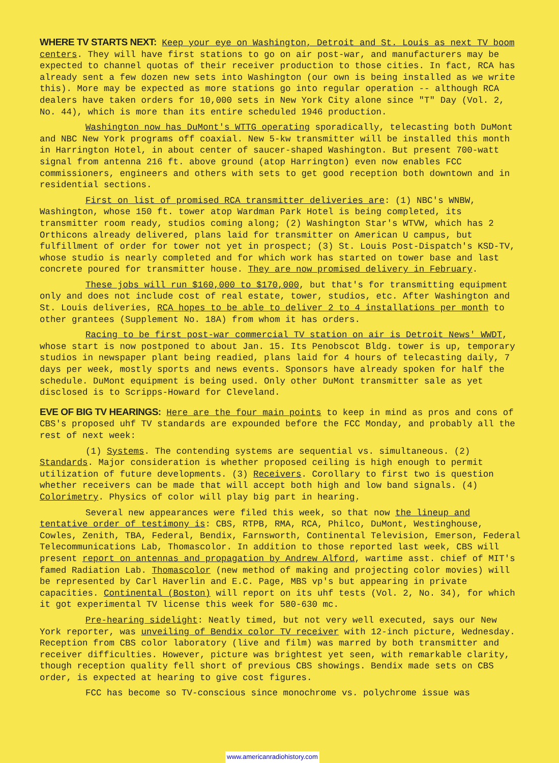WHERE TV STARTS NEXT: Keep your eye on Washington, Detroit and St. Louis as next TV boom centers. They will have first stations to go on air post-war, and manufacturers may be expected to channel quotas of their receiver production to those cities. In fact, RCA has already sent a few dozen new sets into Washington (our own is being installed as we write this). More may be expected as more stations go into regular operation -- although RCA dealers have taken orders for 10,000 sets in New York City alone since "T" Day (Vol. 2, No. 44), which is more than its entire scheduled 1946 production.
Washington now has DuMont's WTTG operating sporadically, telecasting both DuMont and NBC New York programs off coaxial. New 5-kw transmitter will be installed this month in Harrington Hotel, in about center of saucer-shaped Washington. But present 700-watt signal from antenna 216 ft. above ground (atop Harrington) even now enables FCC commissioners, engineers and others with sets to get good reception both downtown and in residential sections.
First on list of promised RCA transmitter deliveries are: (1) NBC's WNBW, Washington, whose 150 ft. tower atop Wardman Park Hotel is being completed, its transmitter room ready, studios coming along; (2) Washington Star's WTVW, which has 2 Orthicons already delivered, plans laid for transmitter on American U campus, but fulfillment of order for tower not yet in prospect; (3) St. Louis Post-Dispatch's KSD-TV, whose studio is nearly completed and for which work has started on tower base and last concrete poured for transmitter house. They are now promised delivery in February.
These jobs will run $160,000 to $170,000, but that's for transmitting equipment only and does not include cost of real estate, tower, studios, etc. After Washington and St. Louis deliveries, RCA hopes to be able to deliver 2 to 4 installations per month to other grantees (Supplement No. 18A) from whom it has orders.
Racing to be first post-war commercial TV station on air is Detroit News' WWDT, whose start is now postponed to about Jan. 15. Its Penobscot Bldg. tower is up, temporary studios in newspaper plant being readied, plans laid for 4 hours of telecasting daily, 7 days per week, mostly sports and news events. Sponsors have already spoken for half the schedule. DuMont equipment is being used. Only other DuMont transmitter sale as yet disclosed is to Scripps-Howard for Cleveland.
EVE OF BIG TV HEARINGS: Here are the four main points to keep in mind as pros and cons of CBS's proposed uhf TV standards are expounded before the FCC Monday, and probably all the rest of next week:
(1) Systems. The contending systems are sequential vs. simultaneous. (2) Standards. Major consideration is whether proposed ceiling is high enough to permit utilization of future developments. (3) Receivers. Corollary to first two is question whether receivers can be made that will accept both high and low band signals. (4) Colorimetry. Physics of color will play big part in hearing.
Several new appearances were filed this week, so that now the lineup and tentative order of testimony is: CBS, RTPB, RMA, RCA, Philco, DuMont, Westinghouse, Cowles, Zenith, TBA, Federal, Bendix, Farnsworth, Continental Television, Emerson, Federal Telecommunications Lab, Thomascolor. In addition to those reported last week, CBS will present report on antennas and propagation by Andrew Alford, wartime asst. chief of MIT's famed Radiation Lab. Thomascolor (new method of making and projecting color movies) will be represented by Carl Haverlin and E.C. Page, MBS vp's but appearing in private capacities. Continental (Boston) will report on its uhf tests (Vol. 2, No. 34), for which it got experimental TV license this week for 580-630 mc.
Pre-hearing sidelight: Neatly timed, but not very well executed, says our New York reporter, was unveiling of Bendix color TV receiver with 12-inch picture, Wednesday. Reception from CBS color laboratory (live and film) was marred by both transmitter and receiver difficulties. However, picture was brightest yet seen, with remarkable clarity, though reception quality fell short of previous CBS showings. Bendix made sets on CBS order, is expected at hearing to give cost figures.
FCC has become so TV-conscious since monochrome vs. polychrome issue was
www.americanradiohistory.com